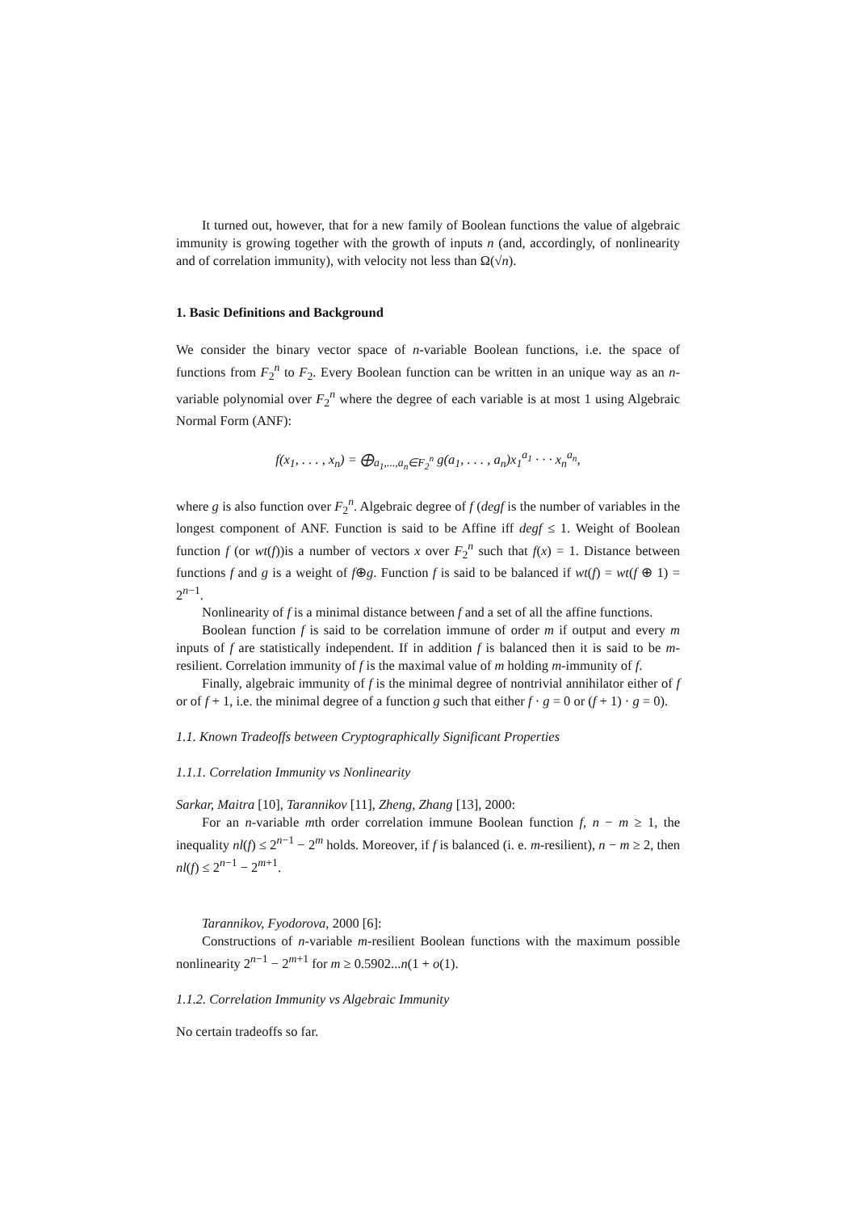It turned out, however, that for a new family of Boolean functions the value of algebraic immunity is growing together with the growth of inputs n (and, accordingly, of nonlinearity and of correlation immunity), with velocity not less than Ω(√n).
1. Basic Definitions and Background
We consider the binary vector space of n-variable Boolean functions, i.e. the space of functions from F<sub>2</sub><sup>n</sup> to F<sub>2</sub>. Every Boolean function can be written in an unique way as an n-variable polynomial over F<sub>2</sub><sup>n</sup> where the degree of each variable is at most 1 using Algebraic Normal Form (ANF):
f(x<sub>1</sub>, . . . , x<sub>n</sub>) = ⨁<sub>a<sub>1</sub>,...,a<sub>n</sub>∈F<sub>2</sub><sup>n</sup></sub> g(a<sub>1</sub>, . . . , a<sub>n</sub>)x<sub>1</sub><sup>a<sub>1</sub></sup> · · · x<sub>n</sub><sup>a<sub>n</sub></sup>,
where g is also function over F<sub>2</sub><sup>n</sup>. Algebraic degree of f (degf is the number of variables in the longest component of ANF. Function is said to be Affine iff degf ≤ 1. Weight of Boolean function f (or wt(f))is a number of vectors x over F<sub>2</sub><sup>n</sup> such that f(x) = 1. Distance between functions f and g is a weight of f⊕g. Function f is said to be balanced if wt(f) = wt(f ⊕ 1) = 2<sup>n−1</sup>.
Nonlinearity of f is a minimal distance between f and a set of all the affine functions.
Boolean function f is said to be correlation immune of order m if output and every m inputs of f are statistically independent. If in addition f is balanced then it is said to be m-resilient. Correlation immunity of f is the maximal value of m holding m-immunity of f.
Finally, algebraic immunity of f is the minimal degree of nontrivial annihilator either of f or of f + 1, i.e. the minimal degree of a function g such that either f · g = 0 or (f + 1) · g = 0).
1.1. Known Tradeoffs between Cryptographically Significant Properties
1.1.1. Correlation Immunity vs Nonlinearity
Sarkar, Maitra [10], Tarannikov [11], Zheng, Zhang [13], 2000:
For an n-variable mth order correlation immune Boolean function f, n − m ≥ 1, the inequality nl(f) ≤ 2<sup>n−1</sup> − 2<sup>m</sup> holds. Moreover, if f is balanced (i. e. m-resilient), n − m ≥ 2, then nl(f) ≤ 2<sup>n−1</sup> − 2<sup>m+1</sup>.
Tarannikov, Fyodorova, 2000 [6]:
Constructions of n-variable m-resilient Boolean functions with the maximum possible nonlinearity 2<sup>n−1</sup> − 2<sup>m+1</sup> for m ≥ 0.5902...n(1 + o(1).
1.1.2. Correlation Immunity vs Algebraic Immunity
No certain tradeoffs so far.